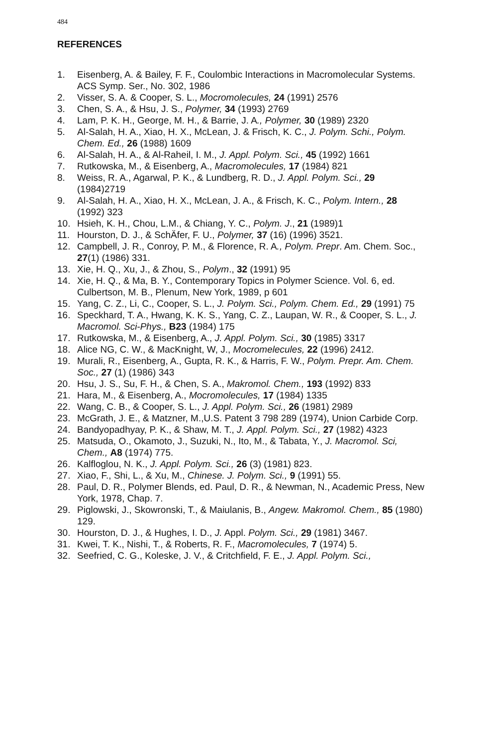484
REFERENCES
1. Eisenberg, A. & Bailey, F. F., Coulombic Interactions in Macromolecular Systems. ACS Symp. Ser., No. 302, 1986
2. Visser, S. A. & Cooper, S. L., Mocromolecules, 24 (1991) 2576
3. Chen, S. A., & Hsu, J. S., Polymer, 34 (1993) 2769
4. Lam, P. K. H., George, M. H., & Barrie, J. A., Polymer, 30 (1989) 2320
5. Al-Salah, H. A., Xiao, H. X., McLean, J. & Frisch, K. C., J. Polym. Schi., Polym. Chem. Ed., 26 (1988) 1609
6. Al-Salah, H. A., & Al-Raheil, I. M., J. Appl. Polym. Sci., 45 (1992) 1661
7. Rutkowska, M., & Eisenberg, A., Macromolecules, 17 (1984) 821
8. Weiss, R. A., Agarwal, P. K., & Lundberg, R. D., J. Appl. Polym. Sci., 29 (1984)2719
9. Al-Salah, H. A., Xiao, H. X., McLean, J. A., & Frisch, K. C., Polym. Intern., 28 (1992) 323
10. Hsieh, K. H., Chou, L.M., & Chiang, Y. C., Polym. J., 21 (1989)1
11. Hourston, D. J., & SchÄfer, F. U., Polymer, 37 (16) (1996) 3521.
12. Campbell, J. R., Conroy, P. M., & Florence, R. A., Polym. Prepr. Am. Chem. Soc., 27(1) (1986) 331.
13. Xie, H. Q., Xu, J., & Zhou, S., Polym., 32 (1991) 95
14. Xie, H. Q., & Ma, B. Y., Contemporary Topics in Polymer Science. Vol. 6, ed. Culbertson, M. B., Plenum, New York, 1989, p 601
15. Yang, C. Z., Li, C., Cooper, S. L., J. Polym. Sci., Polym. Chem. Ed., 29 (1991) 75
16. Speckhard, T. A., Hwang, K. K. S., Yang, C. Z., Laupan, W. R., & Cooper, S. L., J. Macromol. Sci-Phys., B23 (1984) 175
17. Rutkowska, M., & Eisenberg, A., J. Appl. Polym. Sci., 30 (1985) 3317
18. Alice NG, C. W., & MacKnight, W, J., Mocromelecules, 22 (1996) 2412.
19. Murali, R., Eisenberg, A., Gupta, R. K., & Harris, F. W., Polym. Prepr. Am. Chem. Soc., 27 (1) (1986) 343
20. Hsu, J. S., Su, F. H., & Chen, S. A., Makromol. Chem., 193 (1992) 833
21. Hara, M., & Eisenberg, A., Mocromolecules, 17 (1984) 1335
22. Wang, C. B., & Cooper, S. L., J. Appl. Polym. Sci., 26 (1981) 2989
23. McGrath, J. E., & Matzner, M.,U.S. Patent 3 798 289 (1974), Union Carbide Corp.
24. Bandyopadhyay, P. K., & Shaw, M. T., J. Appl. Polym. Sci., 27 (1982) 4323
25. Matsuda, O., Okamoto, J., Suzuki, N., Ito, M., & Tabata, Y., J. Macromol. Sci, Chem., A8 (1974) 775.
26. Kalfloglou, N. K., J. Appl. Polym. Sci., 26 (3) (1981) 823.
27. Xiao, F., Shi, L., & Xu, M., Chinese. J. Polym. Sci., 9 (1991) 55.
28. Paul, D. R., Polymer Blends, ed. Paul, D. R., & Newman, N., Academic Press, New York, 1978, Chap. 7.
29. Piglowski, J., Skowronski, T., & Maiulanis, B., Angew. Makromol. Chem., 85 (1980) 129.
30. Hourston, D. J., & Hughes, I. D., J. Appl. Polym. Sci., 29 (1981) 3467.
31. Kwei, T. K., Nishi, T., & Roberts, R. F., Macromolecules, 7 (1974) 5.
32. Seefried, C. G., Koleske, J. V., & Critchfield, F. E., J. Appl. Polym. Sci.,